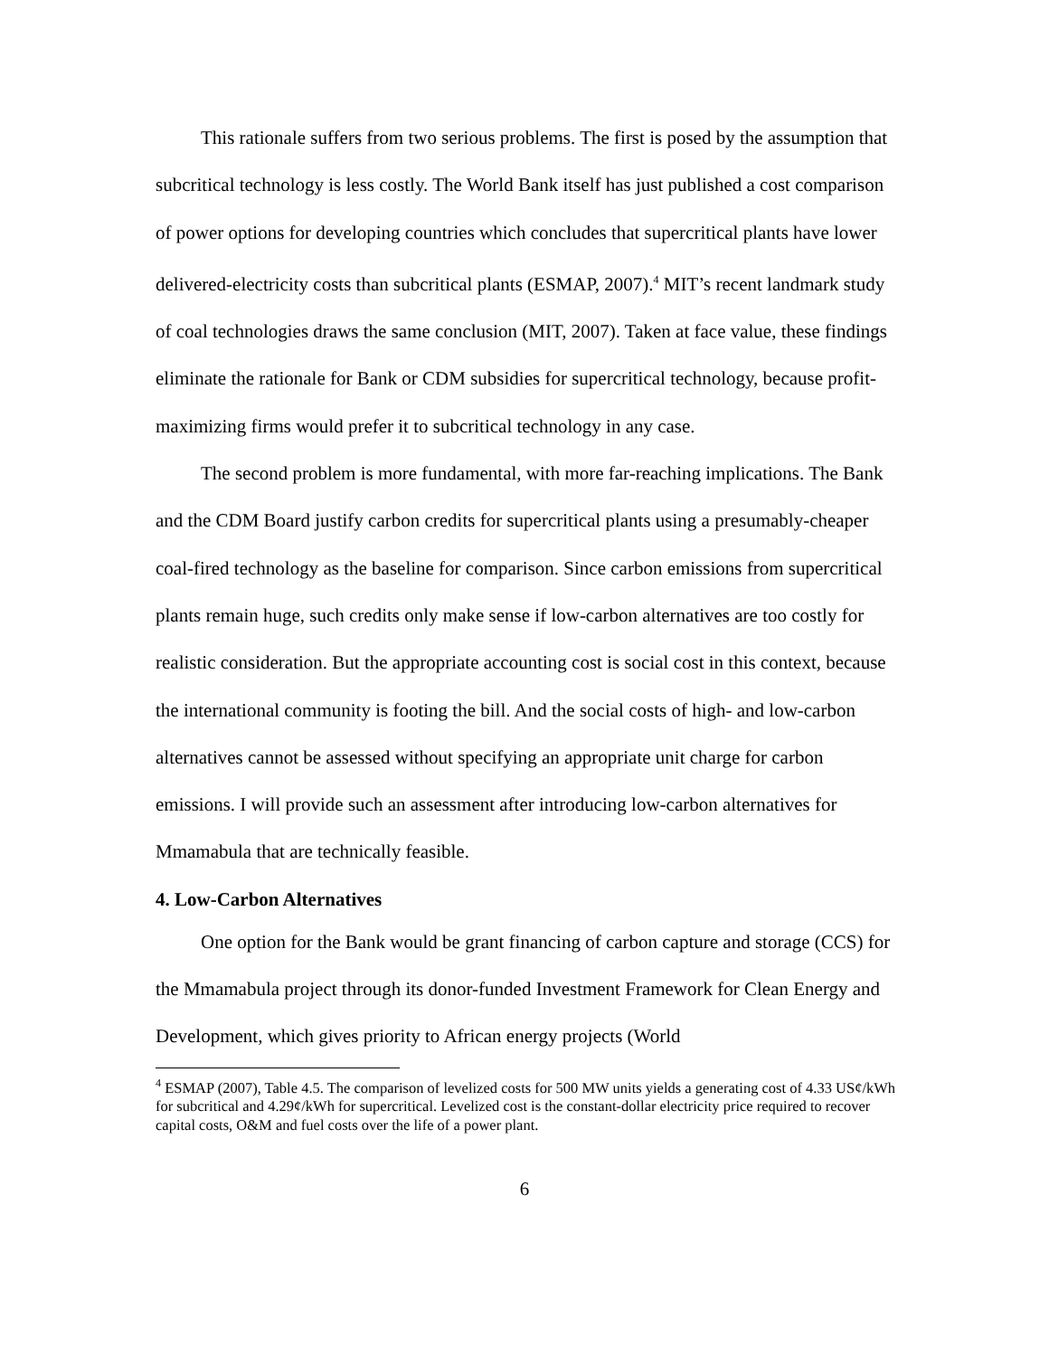This rationale suffers from two serious problems. The first is posed by the assumption that subcritical technology is less costly. The World Bank itself has just published a cost comparison of power options for developing countries which concludes that supercritical plants have lower delivered-electricity costs than subcritical plants (ESMAP, 2007).<sup>4</sup> MIT’s recent landmark study of coal technologies draws the same conclusion (MIT, 2007). Taken at face value, these findings eliminate the rationale for Bank or CDM subsidies for supercritical technology, because profit-maximizing firms would prefer it to subcritical technology in any case.
The second problem is more fundamental, with more far-reaching implications. The Bank and the CDM Board justify carbon credits for supercritical plants using a presumably-cheaper coal-fired technology as the baseline for comparison. Since carbon emissions from supercritical plants remain huge, such credits only make sense if low-carbon alternatives are too costly for realistic consideration. But the appropriate accounting cost is social cost in this context, because the international community is footing the bill. And the social costs of high- and low-carbon alternatives cannot be assessed without specifying an appropriate unit charge for carbon emissions. I will provide such an assessment after introducing low-carbon alternatives for Mmamabula that are technically feasible.
4. Low-Carbon Alternatives
One option for the Bank would be grant financing of carbon capture and storage (CCS) for the Mmamabula project through its donor-funded Investment Framework for Clean Energy and Development, which gives priority to African energy projects (World
<sup>4</sup> ESMAP (2007), Table 4.5. The comparison of levelized costs for 500 MW units yields a generating cost of 4.33 US¢/kWh for subcritical and 4.29¢/kWh for supercritical. Levelized cost is the constant-dollar electricity price required to recover capital costs, O&M and fuel costs over the life of a power plant.
6